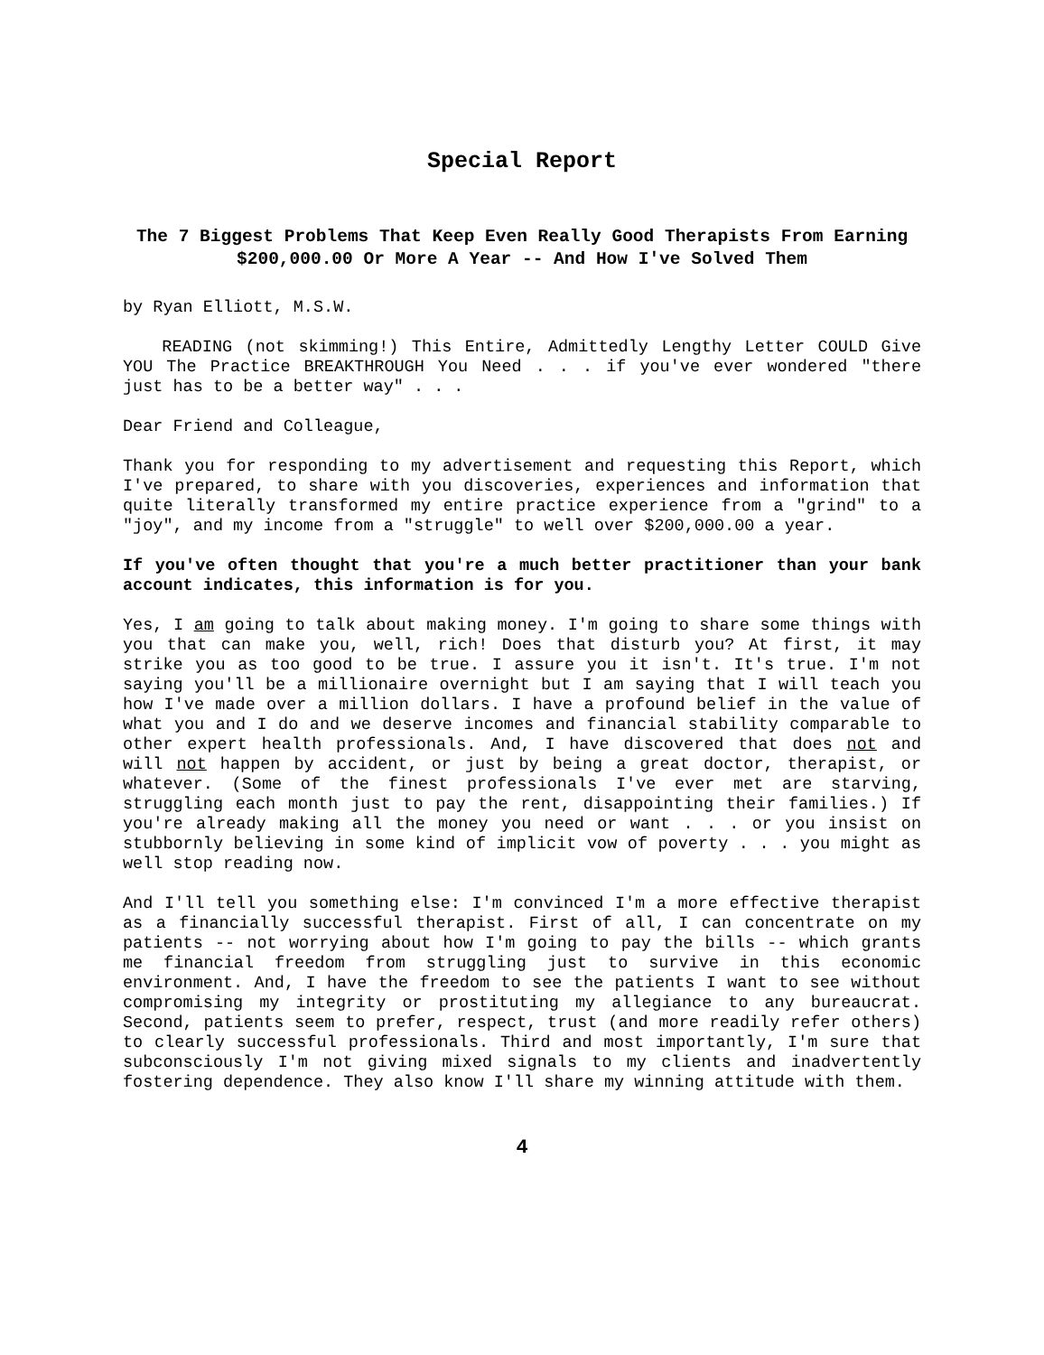Special Report
The 7 Biggest Problems That Keep Even Really Good Therapists From Earning $200,000.00 Or More A Year -- And How I've Solved Them
by Ryan Elliott, M.S.W.
READING (not skimming!) This Entire, Admittedly Lengthy Letter COULD Give YOU The Practice BREAKTHROUGH You Need . . . if you've ever wondered "there just has to be a better way" . . .
Dear Friend and Colleague,
Thank you for responding to my advertisement and requesting this Report, which I've prepared, to share with you discoveries, experiences and information that quite literally transformed my entire practice experience from a "grind" to a "joy", and my income from a "struggle" to well over $200,000.00 a year.
If you've often thought that you're a much better practitioner than your bank account indicates, this information is for you.
Yes, I am going to talk about making money. I'm going to share some things with you that can make you, well, rich! Does that disturb you? At first, it may strike you as too good to be true. I assure you it isn't. It's true. I'm not saying you'll be a millionaire overnight but I am saying that I will teach you how I've made over a million dollars. I have a profound belief in the value of what you and I do and we deserve incomes and financial stability comparable to other expert health professionals. And, I have discovered that does not and will not happen by accident, or just by being a great doctor, therapist, or whatever. (Some of the finest professionals I've ever met are starving, struggling each month just to pay the rent, disappointing their families.) If you're already making all the money you need or want . . . or you insist on stubbornly believing in some kind of implicit vow of poverty . . . you might as well stop reading now.
And I'll tell you something else: I'm convinced I'm a more effective therapist as a financially successful therapist. First of all, I can concentrate on my patients -- not worrying about how I'm going to pay the bills -- which grants me financial freedom from struggling just to survive in this economic environment. And, I have the freedom to see the patients I want to see without compromising my integrity or prostituting my allegiance to any bureaucrat. Second, patients seem to prefer, respect, trust (and more readily refer others) to clearly successful professionals. Third and most importantly, I'm sure that subconsciously I'm not giving mixed signals to my clients and inadvertently fostering dependence. They also know I'll share my winning attitude with them.
4